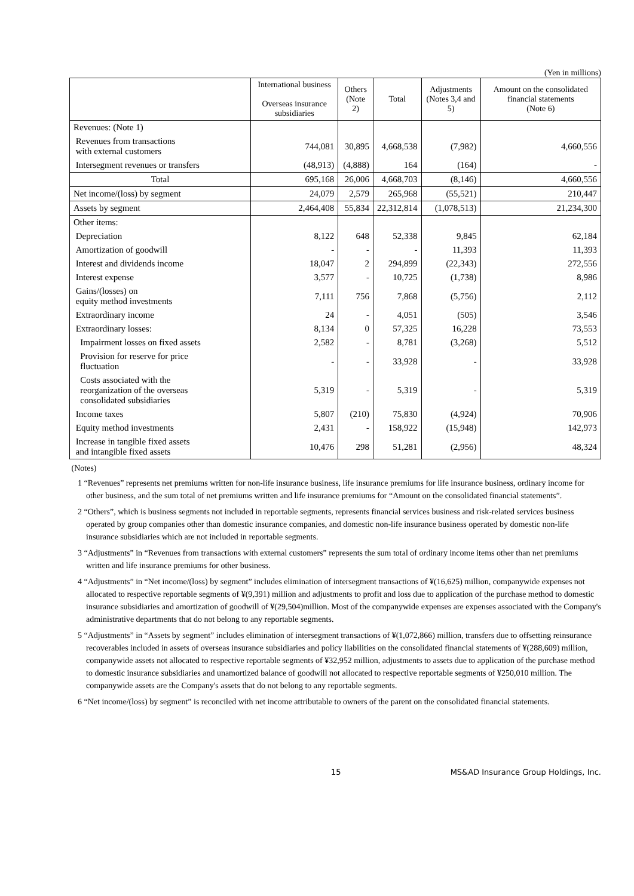(Yen in millions)
| | International business Overseas insurance subsidiaries | Others (Note 2) | Total | Adjustments (Notes 3,4 and 5) | Amount on the consolidated financial statements (Note 6) |
| --- | --- | --- | --- | --- | --- |
| Revenues: (Note 1) | | | | | |
| Revenues from transactions with external customers | 744,081 | 30,895 | 4,668,538 | (7,982) | 4,660,556 |
| Intersegment revenues or transfers | (48,913) | (4,888) | 164 | (164) | - |
| Total | 695,168 | 26,006 | 4,668,703 | (8,146) | 4,660,556 |
| Net income/(loss) by segment | 24,079 | 2,579 | 265,968 | (55,521) | 210,447 |
| Assets by segment | 2,464,408 | 55,834 | 22,312,814 | (1,078,513) | 21,234,300 |
| Other items: | | | | | |
| Depreciation | 8,122 | 648 | 52,338 | 9,845 | 62,184 |
| Amortization of goodwill | - | - | - | 11,393 | 11,393 |
| Interest and dividends income | 18,047 | 2 | 294,899 | (22,343) | 272,556 |
| Interest expense | 3,577 | - | 10,725 | (1,738) | 8,986 |
| Gains/(losses) on equity method investments | 7,111 | 756 | 7,868 | (5,756) | 2,112 |
| Extraordinary income | 24 | - | 4,051 | (505) | 3,546 |
| Extraordinary losses: | 8,134 | 0 | 57,325 | 16,228 | 73,553 |
| Impairment losses on fixed assets | 2,582 | - | 8,781 | (3,268) | 5,512 |
| Provision for reserve for price fluctuation | - | - | 33,928 | - | 33,928 |
| Costs associated with the reorganization of the overseas consolidated subsidiaries | 5,319 | - | 5,319 | - | 5,319 |
| Income taxes | 5,807 | (210) | 75,830 | (4,924) | 70,906 |
| Equity method investments | 2,431 | - | 158,922 | (15,948) | 142,973 |
| Increase in tangible fixed assets and intangible fixed assets | 10,476 | 298 | 51,281 | (2,956) | 48,324 |
(Notes)
1 “Revenues” represents net premiums written for non-life insurance business, life insurance premiums for life insurance business, ordinary income for other business, and the sum total of net premiums written and life insurance premiums for “Amount on the consolidated financial statements”.
2 “Others”, which is business segments not included in reportable segments, represents financial services business and risk-related services business operated by group companies other than domestic insurance companies, and domestic non-life insurance business operated by domestic non-life insurance subsidiaries which are not included in reportable segments.
3 “Adjustments” in “Revenues from transactions with external customers” represents the sum total of ordinary income items other than net premiums written and life insurance premiums for other business.
4 “Adjustments” in “Net income/(loss) by segment” includes elimination of intersegment transactions of ¥(16,625) million, companywide expenses not allocated to respective reportable segments of ¥(9,391) million and adjustments to profit and loss due to application of the purchase method to domestic insurance subsidiaries and amortization of goodwill of ¥(29,504)million. Most of the companywide expenses are expenses associated with the Company's administrative departments that do not belong to any reportable segments.
5 “Adjustments” in “Assets by segment” includes elimination of intersegment transactions of ¥(1,072,866) million, transfers due to offsetting reinsurance recoverables included in assets of overseas insurance subsidiaries and policy liabilities on the consolidated financial statements of ¥(288,609) million, companywide assets not allocated to respective reportable segments of ¥32,952 million, adjustments to assets due to application of the purchase method to domestic insurance subsidiaries and unamortized balance of goodwill not allocated to respective reportable segments of ¥250,010 million. The companywide assets are the Company's assets that do not belong to any reportable segments.
6 “Net income/(loss) by segment” is reconciled with net income attributable to owners of the parent on the consolidated financial statements.
15 MS&AD Insurance Group Holdings, Inc.